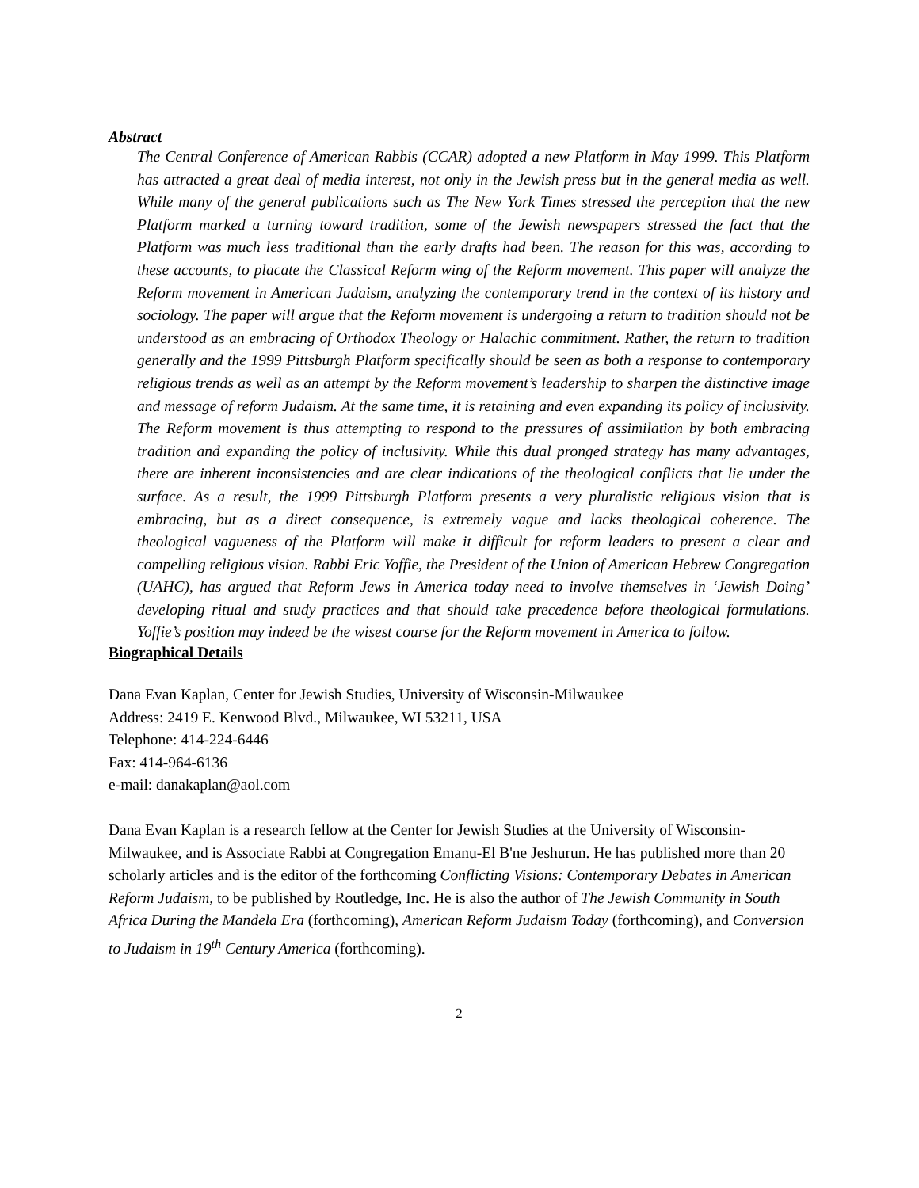Abstract
The Central Conference of American Rabbis (CCAR) adopted a new Platform in May 1999. This Platform has attracted a great deal of media interest, not only in the Jewish press but in the general media as well. While many of the general publications such as The New York Times stressed the perception that the new Platform marked a turning toward tradition, some of the Jewish newspapers stressed the fact that the Platform was much less traditional than the early drafts had been. The reason for this was, according to these accounts, to placate the Classical Reform wing of the Reform movement. This paper will analyze the Reform movement in American Judaism, analyzing the contemporary trend in the context of its history and sociology. The paper will argue that the Reform movement is undergoing a return to tradition should not be understood as an embracing of Orthodox Theology or Halachic commitment. Rather, the return to tradition generally and the 1999 Pittsburgh Platform specifically should be seen as both a response to contemporary religious trends as well as an attempt by the Reform movement’s leadership to sharpen the distinctive image and message of reform Judaism. At the same time, it is retaining and even expanding its policy of inclusivity. The Reform movement is thus attempting to respond to the pressures of assimilation by both embracing tradition and expanding the policy of inclusivity. While this dual pronged strategy has many advantages, there are inherent inconsistencies and are clear indications of the theological conflicts that lie under the surface. As a result, the 1999 Pittsburgh Platform presents a very pluralistic religious vision that is embracing, but as a direct consequence, is extremely vague and lacks theological coherence. The theological vagueness of the Platform will make it difficult for reform leaders to present a clear and compelling religious vision. Rabbi Eric Yoffie, the President of the Union of American Hebrew Congregation (UAHC), has argued that Reform Jews in America today need to involve themselves in ‘Jewish Doing’ developing ritual and study practices and that should take precedence before theological formulations. Yoffie’s position may indeed be the wisest course for the Reform movement in America to follow.
Biographical Details
Dana Evan Kaplan, Center for Jewish Studies, University of Wisconsin-Milwaukee
Address: 2419 E. Kenwood Blvd., Milwaukee, WI 53211, USA
Telephone: 414-224-6446
Fax: 414-964-6136
e-mail: danakaplan@aol.com
Dana Evan Kaplan is a research fellow at the Center for Jewish Studies at the University of Wisconsin-Milwaukee, and is Associate Rabbi at Congregation Emanu-El B'ne Jeshurun. He has published more than 20 scholarly articles and is the editor of the forthcoming Conflicting Visions: Contemporary Debates in American Reform Judaism, to be published by Routledge, Inc. He is also the author of The Jewish Community in South Africa During the Mandela Era (forthcoming), American Reform Judaism Today (forthcoming), and Conversion to Judaism in 19<sup>th</sup> Century America (forthcoming).
2